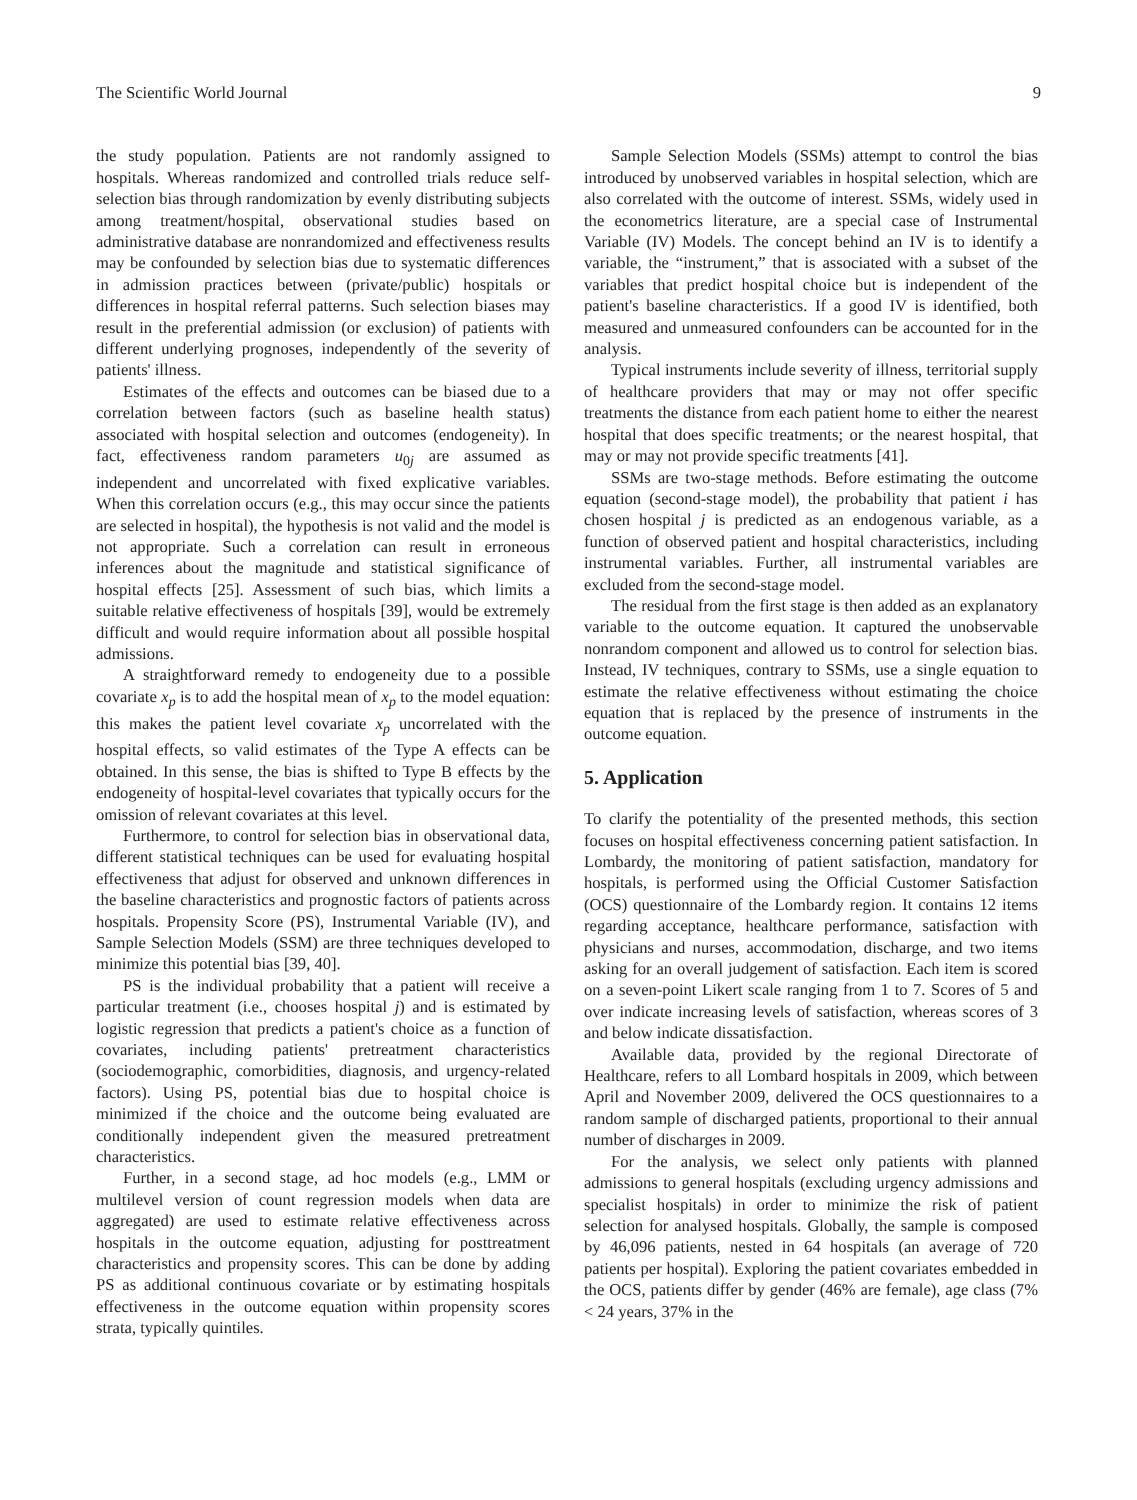The Scientific World Journal 9
the study population. Patients are not randomly assigned to hospitals. Whereas randomized and controlled trials reduce self-selection bias through randomization by evenly distributing subjects among treatment/hospital, observational studies based on administrative database are nonrandomized and effectiveness results may be confounded by selection bias due to systematic differences in admission practices between (private/public) hospitals or differences in hospital referral patterns. Such selection biases may result in the preferential admission (or exclusion) of patients with different underlying prognoses, independently of the severity of patients' illness.
Estimates of the effects and outcomes can be biased due to a correlation between factors (such as baseline health status) associated with hospital selection and outcomes (endogeneity). In fact, effectiveness random parameters u<sub>0j</sub> are assumed as independent and uncorrelated with fixed explicative variables. When this correlation occurs (e.g., this may occur since the patients are selected in hospital), the hypothesis is not valid and the model is not appropriate. Such a correlation can result in erroneous inferences about the magnitude and statistical significance of hospital effects [25]. Assessment of such bias, which limits a suitable relative effectiveness of hospitals [39], would be extremely difficult and would require information about all possible hospital admissions.
A straightforward remedy to endogeneity due to a possible covariate x<sub>p</sub> is to add the hospital mean of x<sub>p</sub> to the model equation: this makes the patient level covariate x<sub>p</sub> uncorrelated with the hospital effects, so valid estimates of the Type A effects can be obtained. In this sense, the bias is shifted to Type B effects by the endogeneity of hospital-level covariates that typically occurs for the omission of relevant covariates at this level.
Furthermore, to control for selection bias in observational data, different statistical techniques can be used for evaluating hospital effectiveness that adjust for observed and unknown differences in the baseline characteristics and prognostic factors of patients across hospitals. Propensity Score (PS), Instrumental Variable (IV), and Sample Selection Models (SSM) are three techniques developed to minimize this potential bias [39, 40].
PS is the individual probability that a patient will receive a particular treatment (i.e., chooses hospital j) and is estimated by logistic regression that predicts a patient's choice as a function of covariates, including patients' pretreatment characteristics (sociodemographic, comorbidities, diagnosis, and urgency-related factors). Using PS, potential bias due to hospital choice is minimized if the choice and the outcome being evaluated are conditionally independent given the measured pretreatment characteristics.
Further, in a second stage, ad hoc models (e.g., LMM or multilevel version of count regression models when data are aggregated) are used to estimate relative effectiveness across hospitals in the outcome equation, adjusting for posttreatment characteristics and propensity scores. This can be done by adding PS as additional continuous covariate or by estimating hospitals effectiveness in the outcome equation within propensity scores strata, typically quintiles.
Sample Selection Models (SSMs) attempt to control the bias introduced by unobserved variables in hospital selection, which are also correlated with the outcome of interest. SSMs, widely used in the econometrics literature, are a special case of Instrumental Variable (IV) Models. The concept behind an IV is to identify a variable, the “instrument,” that is associated with a subset of the variables that predict hospital choice but is independent of the patient's baseline characteristics. If a good IV is identified, both measured and unmeasured confounders can be accounted for in the analysis.
Typical instruments include severity of illness, territorial supply of healthcare providers that may or may not offer specific treatments the distance from each patient home to either the nearest hospital that does specific treatments; or the nearest hospital, that may or may not provide specific treatments [41].
SSMs are two-stage methods. Before estimating the outcome equation (second-stage model), the probability that patient i has chosen hospital j is predicted as an endogenous variable, as a function of observed patient and hospital characteristics, including instrumental variables. Further, all instrumental variables are excluded from the second-stage model.
The residual from the first stage is then added as an explanatory variable to the outcome equation. It captured the unobservable nonrandom component and allowed us to control for selection bias. Instead, IV techniques, contrary to SSMs, use a single equation to estimate the relative effectiveness without estimating the choice equation that is replaced by the presence of instruments in the outcome equation.
5. Application
To clarify the potentiality of the presented methods, this section focuses on hospital effectiveness concerning patient satisfaction. In Lombardy, the monitoring of patient satisfaction, mandatory for hospitals, is performed using the Official Customer Satisfaction (OCS) questionnaire of the Lombardy region. It contains 12 items regarding acceptance, healthcare performance, satisfaction with physicians and nurses, accommodation, discharge, and two items asking for an overall judgement of satisfaction. Each item is scored on a seven-point Likert scale ranging from 1 to 7. Scores of 5 and over indicate increasing levels of satisfaction, whereas scores of 3 and below indicate dissatisfaction.
Available data, provided by the regional Directorate of Healthcare, refers to all Lombard hospitals in 2009, which between April and November 2009, delivered the OCS questionnaires to a random sample of discharged patients, proportional to their annual number of discharges in 2009.
For the analysis, we select only patients with planned admissions to general hospitals (excluding urgency admissions and specialist hospitals) in order to minimize the risk of patient selection for analysed hospitals. Globally, the sample is composed by 46,096 patients, nested in 64 hospitals (an average of 720 patients per hospital). Exploring the patient covariates embedded in the OCS, patients differ by gender (46% are female), age class (7% < 24 years, 37% in the